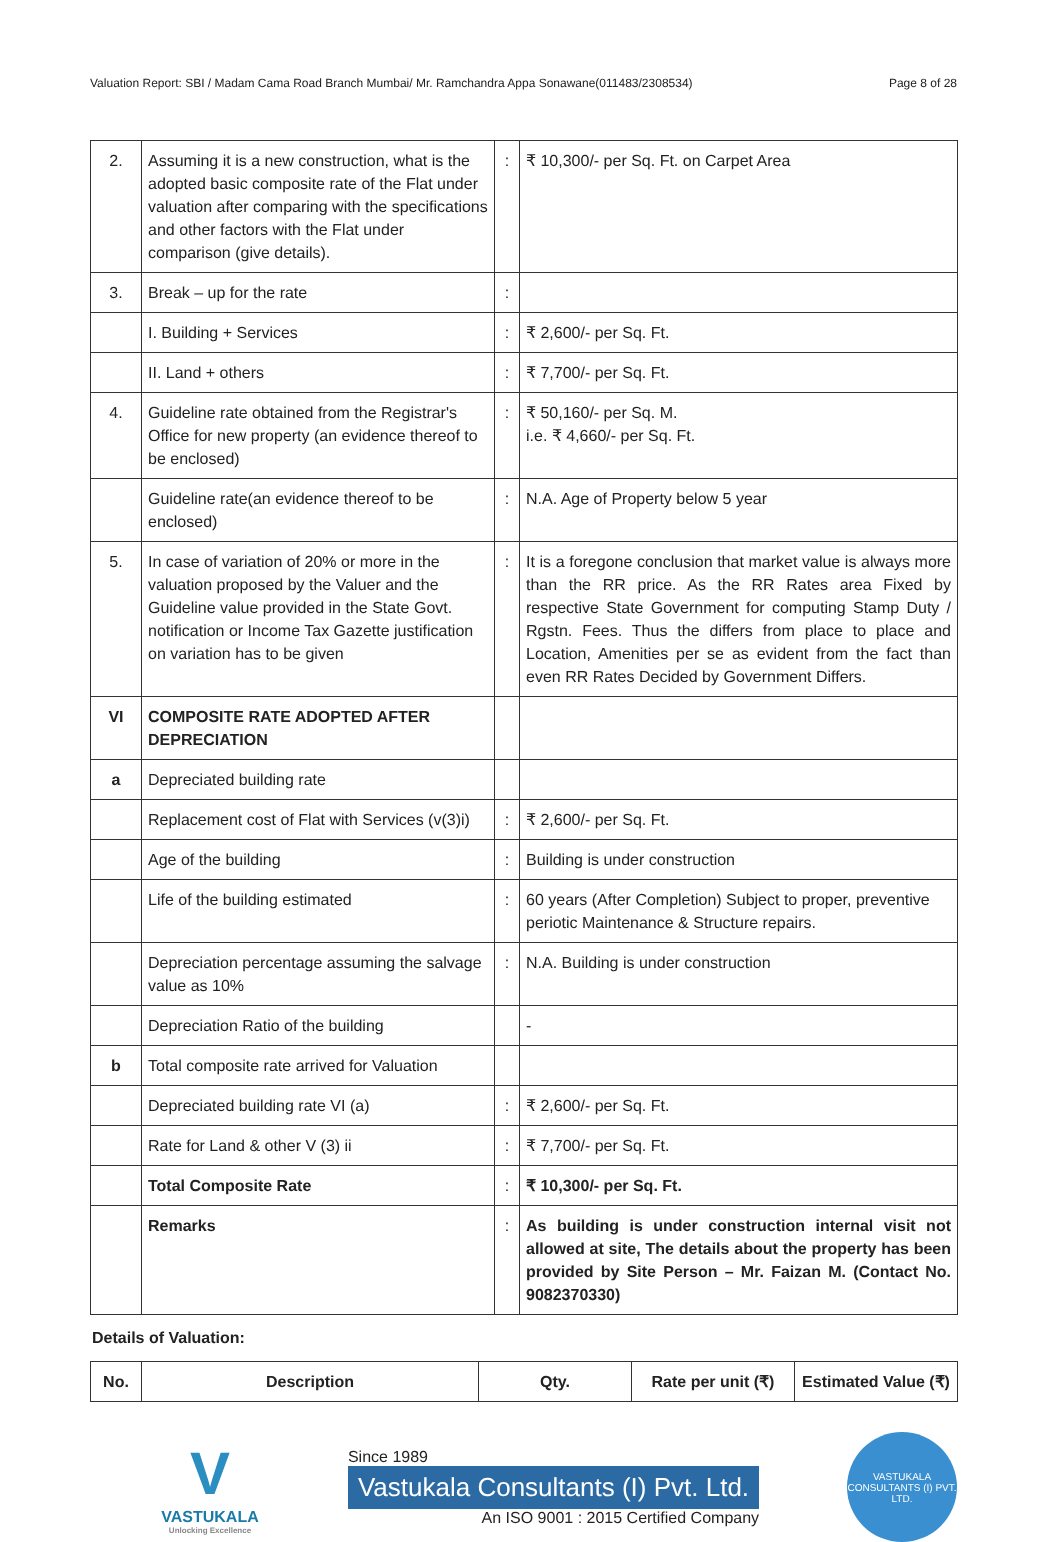Valuation Report: SBI / Madam Cama Road Branch Mumbai/ Mr. Ramchandra Appa Sonawane(011483/2308534) Page 8 of 28
| 2. | Assuming it is a new construction, what is the adopted basic composite rate of the Flat under valuation after comparing with the specifications and other factors with the Flat under comparison (give details). | : | ₹ 10,300/- per Sq. Ft. on Carpet Area |
| 3. | Break – up for the rate | : | |
| | I. Building + Services | : | ₹ 2,600/- per Sq. Ft. |
| | II. Land + others | : | ₹ 7,700/- per Sq. Ft. |
| 4. | Guideline rate obtained from the Registrar's Office for new property (an evidence thereof to be enclosed) | : | ₹ 50,160/- per Sq. M. i.e. ₹ 4,660/- per Sq. Ft. |
| | Guideline rate(an evidence thereof to be enclosed) | : | N.A. Age of Property below 5 year |
| 5. | In case of variation of 20% or more in the valuation proposed by the Valuer and the Guideline value provided in the State Govt. notification or Income Tax Gazette justification on variation has to be given | : | It is a foregone conclusion that market value is always more than the RR price. As the RR Rates area Fixed by respective State Government for computing Stamp Duty / Rgstn. Fees. Thus the differs from place to place and Location, Amenities per se as evident from the fact than even RR Rates Decided by Government Differs. |
| VI | COMPOSITE RATE ADOPTED AFTER DEPRECIATION | | |
| a | Depreciated building rate | | |
| | Replacement cost of Flat with Services (v(3)i) | : | ₹ 2,600/- per Sq. Ft. |
| | Age of the building | : | Building is under construction |
| | Life of the building estimated | : | 60 years (After Completion) Subject to proper, preventive periotic Maintenance & Structure repairs. |
| | Depreciation percentage assuming the salvage value as 10% | : | N.A. Building is under construction |
| | Depreciation Ratio of the building | | - |
| b | Total composite rate arrived for Valuation | | |
| | Depreciated building rate VI (a) | : | ₹ 2,600/- per Sq. Ft. |
| | Rate for Land & other V (3) ii | : | ₹ 7,700/- per Sq. Ft. |
| | Total Composite Rate | : | ₹ 10,300/- per Sq. Ft. |
| | Remarks | : | As building is under construction internal visit not allowed at site, The details about the property has been provided by Site Person – Mr. Faizan M. (Contact No. 9082370330) |
Details of Valuation:
| No. | Description | Qty. | Rate per unit (₹) | Estimated Value (₹) |
| --- | --- | --- | --- | --- |
V
VASTUKALA
Unlocking Excellence
Since 1989
Vastukala Consultants (I) Pvt. Ltd.
An ISO 9001 : 2015 Certified Company
VASTUKALA CONSULTANTS (I) PVT. LTD.